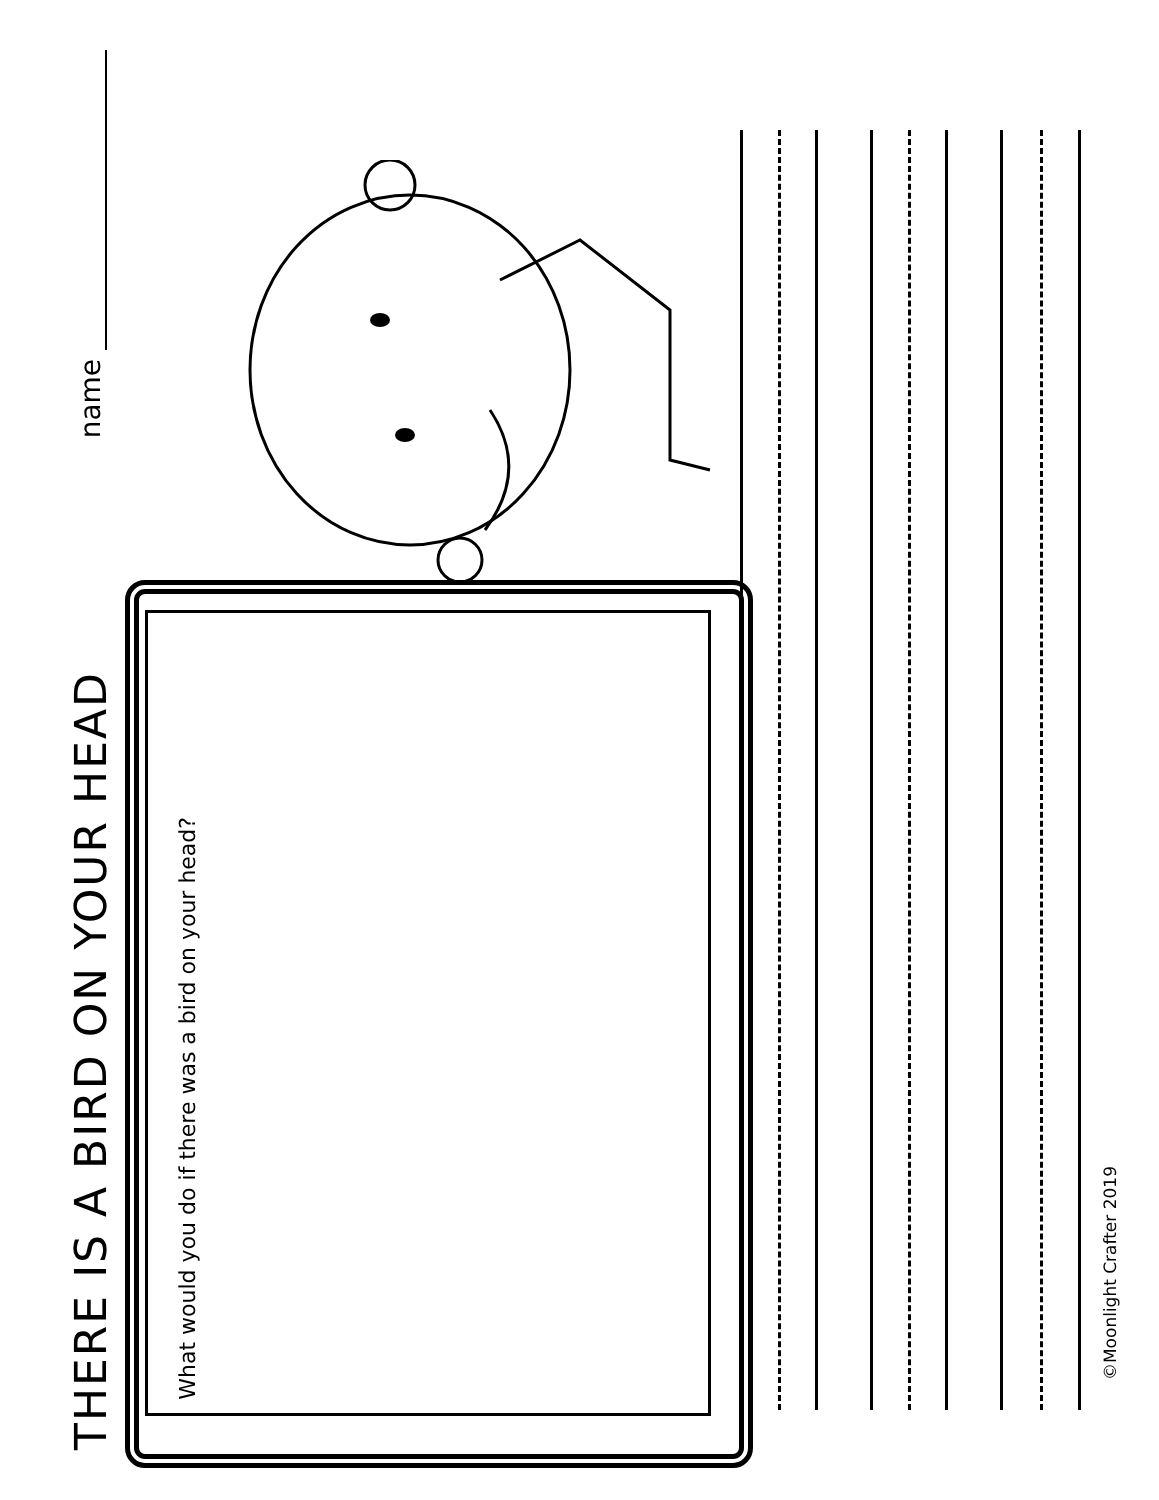THERE IS A BIRD ON YOUR HEAD
name
What would you do if there was a bird on your head?
©Moonlight Crafter 2019